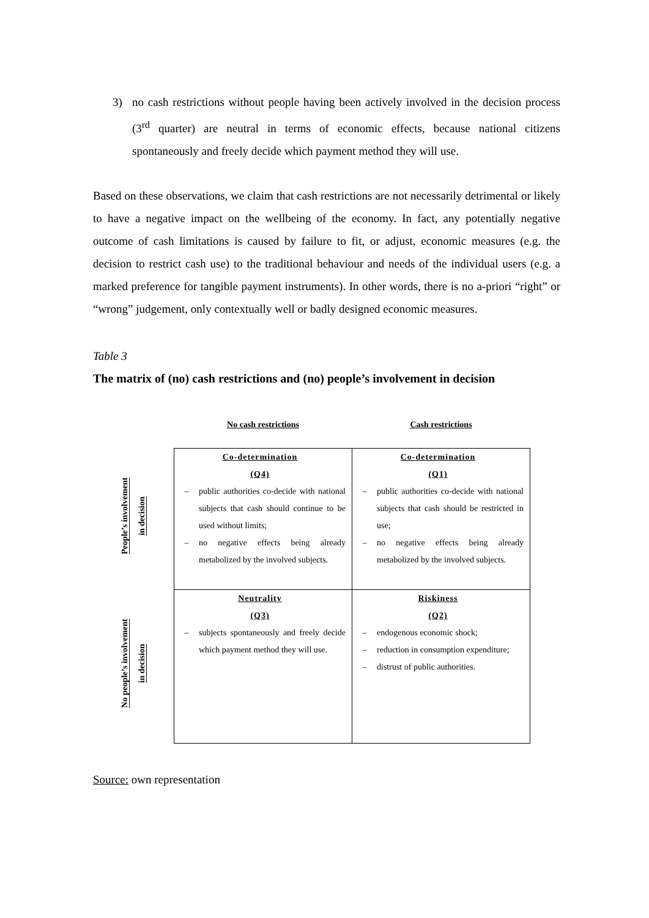3) no cash restrictions without people having been actively involved in the decision process (3<sup>rd</sup> quarter) are neutral in terms of economic effects, because national citizens spontaneously and freely decide which payment method they will use.
Based on these observations, we claim that cash restrictions are not necessarily detrimental or likely to have a negative impact on the wellbeing of the economy. In fact, any potentially negative outcome of cash limitations is caused by failure to fit, or adjust, economic measures (e.g. the decision to restrict cash use) to the traditional behaviour and needs of the individual users (e.g. a marked preference for tangible payment instruments). In other words, there is no a-priori “right” or “wrong” judgement, only contextually well or badly designed economic measures.
Table 3
The matrix of (no) cash restrictions and (no) people’s involvement in decision
| | No cash restrictions | Cash restrictions |
| People’s involvement in decision | Co-determination (Q4) – public authorities co-decide with national subjects that cash should continue to be used without limits; – no negative effects being already metabolized by the involved subjects. | Co-determination (Q1) – public authorities co-decide with national subjects that cash should be restricted in use; – no negative effects being already metabolized by the involved subjects. |
| No people’s involvement in decision | Neutrality (Q3) – subjects spontaneously and freely decide which payment method they will use. | Riskiness (Q2) – endogenous economic shock; – reduction in consumption expenditure; – distrust of public authorities. |
Source: own representation